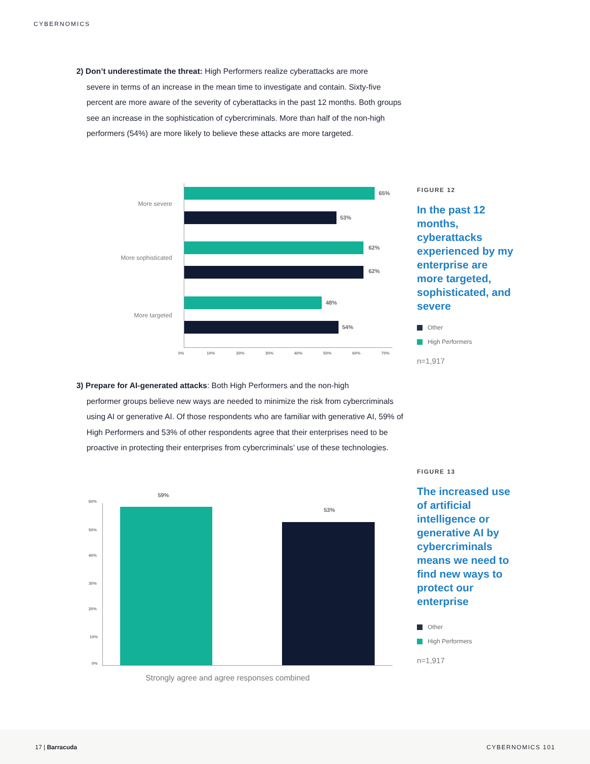CYBERNOMICS
2) Don’t underestimate the threat: High Performers realize cyberattacks are more
severe in terms of an increase in the mean time to investigate and contain. Sixty-five percent are more aware of the severity of cyberattacks in the past 12 months. Both groups see an increase in the sophistication of cybercriminals. More than half of the non-high performers (54%) are more likely to believe these attacks are more targeted.
More severe
More sophisticated
More targeted
65%
53%
62%
62%
48%
54%
0% 10% 20% 30% 40% 50% 60% 70%
FIGURE 12
In the past 12 months, cyberattacks experienced by my enterprise are more targeted, sophisticated, and severe
Other
High Performers
n=1,917
3) Prepare for AI-generated attacks: Both High Performers and the non-high
performer groups believe new ways are needed to minimize the risk from cybercriminals using AI or generative AI. Of those respondents who are familiar with generative AI, 59% of High Performers and 53% of other respondents agree that their enterprises need to be proactive in protecting their enterprises from cybercriminals’ use of these technologies.
60%
50%
40%
30%
20%
10%
0%
59%
53%
Strongly agree and agree responses combined
FIGURE 13
The increased use of artificial intelligence or generative AI by cybercriminals means we need to find new ways to protect our enterprise
Other
High Performers
n=1,917
17 | Barracuda CYBERNOMICS 101